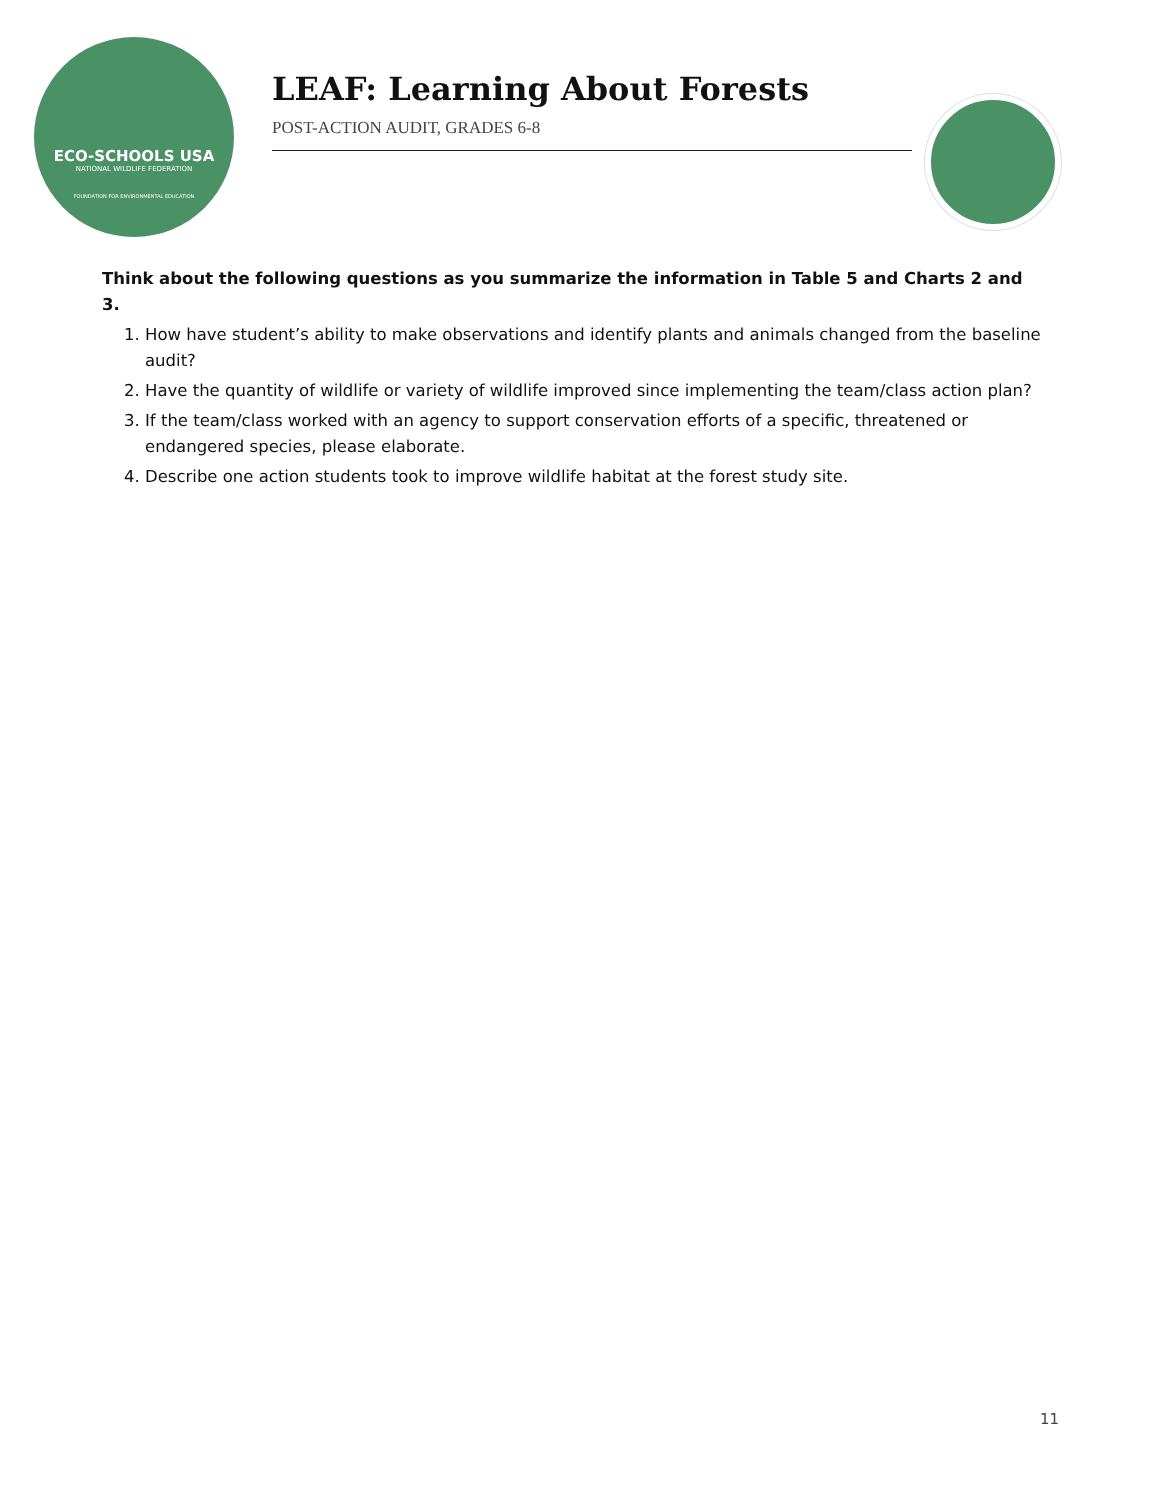ECO-SCHOOLS USA
NATIONAL WILDLIFE FEDERATION
FOUNDATION FOR ENVIRONMENTAL EDUCATION
LEAF: Learning About Forests
POST-ACTION AUDIT, GRADES 6-8
Think about the following questions as you summarize the information in Table 5 and Charts 2 and 3.
1. How have student’s ability to make observations and identify plants and animals changed from the baseline audit?
2. Have the quantity of wildlife or variety of wildlife improved since implementing the team/class action plan?
3. If the team/class worked with an agency to support conservation efforts of a specific, threatened or endangered species, please elaborate.
4. Describe one action students took to improve wildlife habitat at the forest study site.
11